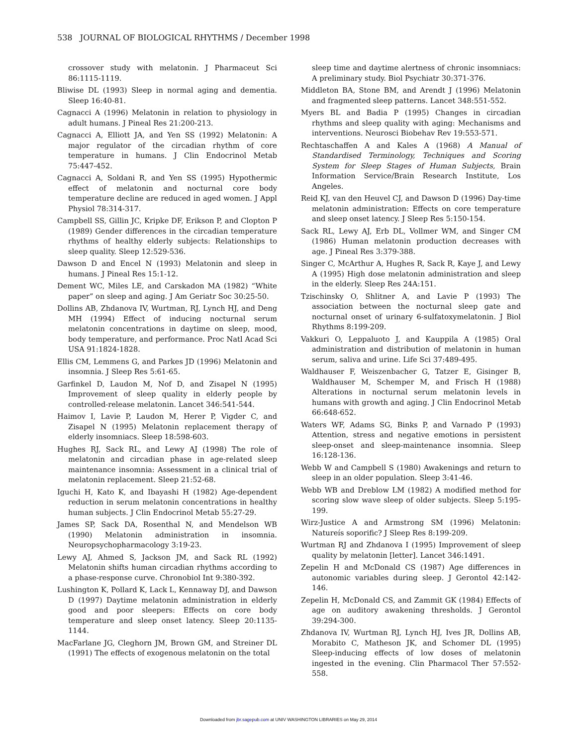538 JOURNAL OF BIOLOGICAL RHYTHMS / December 1998
crossover study with melatonin. J Pharmaceut Sci 86:1115-1119.
Bliwise DL (1993) Sleep in normal aging and dementia. Sleep 16:40-81.
Cagnacci A (1996) Melatonin in relation to physiology in adult humans. J Pineal Res 21:200-213.
Cagnacci A, Elliott JA, and Yen SS (1992) Melatonin: A major regulator of the circadian rhythm of core temperature in humans. J Clin Endocrinol Metab 75:447-452.
Cagnacci A, Soldani R, and Yen SS (1995) Hypothermic effect of melatonin and nocturnal core body temperature decline are reduced in aged women. J Appl Physiol 78:314-317.
Campbell SS, Gillin JC, Kripke DF, Erikson P, and Clopton P (1989) Gender differences in the circadian temperature rhythms of healthy elderly subjects: Relationships to sleep quality. Sleep 12:529-536.
Dawson D and Encel N (1993) Melatonin and sleep in humans. J Pineal Res 15:1-12.
Dement WC, Miles LE, and Carskadon MA (1982) “White paper” on sleep and aging. J Am Geriatr Soc 30:25-50.
Dollins AB, Zhdanova IV, Wurtman, RJ, Lynch HJ, and Deng MH (1994) Effect of inducing nocturnal serum melatonin concentrations in daytime on sleep, mood, body temperature, and performance. Proc Natl Acad Sci USA 91:1824-1828.
Ellis CM, Lemmens G, and Parkes JD (1996) Melatonin and insomnia. J Sleep Res 5:61-65.
Garfinkel D, Laudon M, Nof D, and Zisapel N (1995) Improvement of sleep quality in elderly people by controlled-release melatonin. Lancet 346:541-544.
Haimov I, Lavie P, Laudon M, Herer P, Vigder C, and Zisapel N (1995) Melatonin replacement therapy of elderly insomniacs. Sleep 18:598-603.
Hughes RJ, Sack RL, and Lewy AJ (1998) The role of melatonin and circadian phase in age-related sleep maintenance insomnia: Assessment in a clinical trial of melatonin replacement. Sleep 21:52-68.
Iguchi H, Kato K, and Ibayashi H (1982) Age-dependent reduction in serum melatonin concentrations in healthy human subjects. J Clin Endocrinol Metab 55:27-29.
James SP, Sack DA, Rosenthal N, and Mendelson WB (1990) Melatonin administration in insomnia. Neuropsychopharmacology 3:19-23.
Lewy AJ, Ahmed S, Jackson JM, and Sack RL (1992) Melatonin shifts human circadian rhythms according to a phase-response curve. Chronobiol Int 9:380-392.
Lushington K, Pollard K, Lack L, Kennaway DJ, and Dawson D (1997) Daytime melatonin administration in elderly good and poor sleepers: Effects on core body temperature and sleep onset latency. Sleep 20:1135-1144.
MacFarlane JG, Cleghorn JM, Brown GM, and Streiner DL (1991) The effects of exogenous melatonin on the total
sleep time and daytime alertness of chronic insomniacs: A preliminary study. Biol Psychiatr 30:371-376.
Middleton BA, Stone BM, and Arendt J (1996) Melatonin and fragmented sleep patterns. Lancet 348:551-552.
Myers BL and Badia P (1995) Changes in circadian rhythms and sleep quality with aging: Mechanisms and interventions. Neurosci Biobehav Rev 19:553-571.
Rechtaschaffen A and Kales A (1968) A Manual of Standardised Terminology, Techniques and Scoring System for Sleep Stages of Human Subjects, Brain Information Service/Brain Research Institute, Los Angeles.
Reid KJ, van den Heuvel CJ, and Dawson D (1996) Day-time melatonin administration: Effects on core temperature and sleep onset latency. J Sleep Res 5:150-154.
Sack RL, Lewy AJ, Erb DL, Vollmer WM, and Singer CM (1986) Human melatonin production decreases with age. J Pineal Res 3:379-388.
Singer C, McArthur A, Hughes R, Sack R, Kaye J, and Lewy A (1995) High dose melatonin administration and sleep in the elderly. Sleep Res 24A:151.
Tzischinsky O, Shlitner A, and Lavie P (1993) The association between the nocturnal sleep gate and nocturnal onset of urinary 6-sulfatoxymelatonin. J Biol Rhythms 8:199-209.
Vakkuri O, Leppaluoto J, and Kauppila A (1985) Oral administration and distribution of melatonin in human serum, saliva and urine. Life Sci 37:489-495.
Waldhauser F, Weiszenbacher G, Tatzer E, Gisinger B, Waldhauser M, Schemper M, and Frisch H (1988) Alterations in nocturnal serum melatonin levels in humans with growth and aging. J Clin Endocrinol Metab 66:648-652.
Waters WF, Adams SG, Binks P, and Varnado P (1993) Attention, stress and negative emotions in persistent sleep-onset and sleep-maintenance insomnia. Sleep 16:128-136.
Webb W and Campbell S (1980) Awakenings and return to sleep in an older population. Sleep 3:41-46.
Webb WB and Dreblow LM (1982) A modified method for scoring slow wave sleep of older subjects. Sleep 5:195-199.
Wirz-Justice A and Armstrong SM (1996) Melatonin: Natureís soporific? J Sleep Res 8:199-209.
Wurtman RJ and Zhdanova I (1995) Improvement of sleep quality by melatonin [letter]. Lancet 346:1491.
Zepelin H and McDonald CS (1987) Age differences in autonomic variables during sleep. J Gerontol 42:142-146.
Zepelin H, McDonald CS, and Zammit GK (1984) Effects of age on auditory awakening thresholds. J Gerontol 39:294-300.
Zhdanova IV, Wurtman RJ, Lynch HJ, Ives JR, Dollins AB, Morabito C, Matheson JK, and Schomer DL (1995) Sleep-inducing effects of low doses of melatonin ingested in the evening. Clin Pharmacol Ther 57:552-558.
Downloaded from jbr.sagepub.com at UNIV WASHINGTON LIBRARIES on May 29, 2014